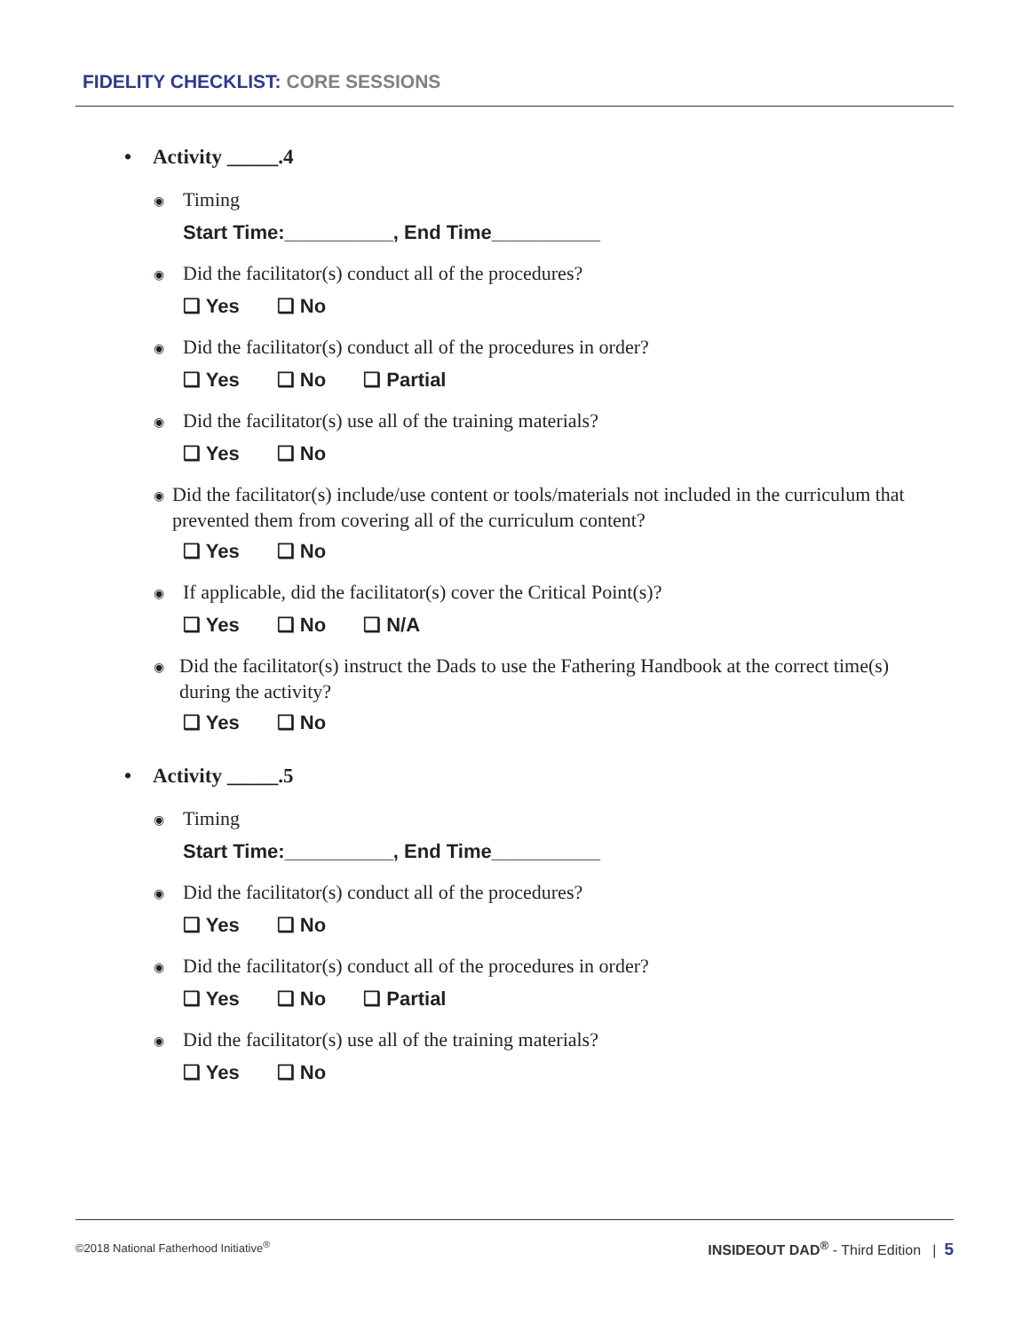FIDELITY CHECKLIST: CORE SESSIONS
• Activity _____.4
◉
Timing
Start Time:__________, End Time__________
◉
Did the facilitator(s) conduct all of the procedures?
❑ Yes ❑ No
◉
Did the facilitator(s) conduct all of the procedures in order?
❑ Yes ❑ No ❑ Partial
◉
Did the facilitator(s) use all of the training materials?
❑ Yes ❑ No
◉
Did the facilitator(s) include/use content or tools/materials not included in the curriculum that prevented them from covering all of the curriculum content?
❑ Yes ❑ No
◉
If applicable, did the facilitator(s) cover the Critical Point(s)?
❑ Yes ❑ No ❑ N/A
◉
Did the facilitator(s) instruct the Dads to use the Fathering Handbook at the correct time(s) during the activity?
❑ Yes ❑ No
• Activity _____.5
◉
Timing
Start Time:__________, End Time__________
◉
Did the facilitator(s) conduct all of the procedures?
❑ Yes ❑ No
◉
Did the facilitator(s) conduct all of the procedures in order?
❑ Yes ❑ No ❑ Partial
◉
Did the facilitator(s) use all of the training materials?
❑ Yes ❑ No
©2018 National Fatherhood Initiative<sup>®</sup>
INSIDEOUT DAD<sup>®</sup> - Third Edition | 5